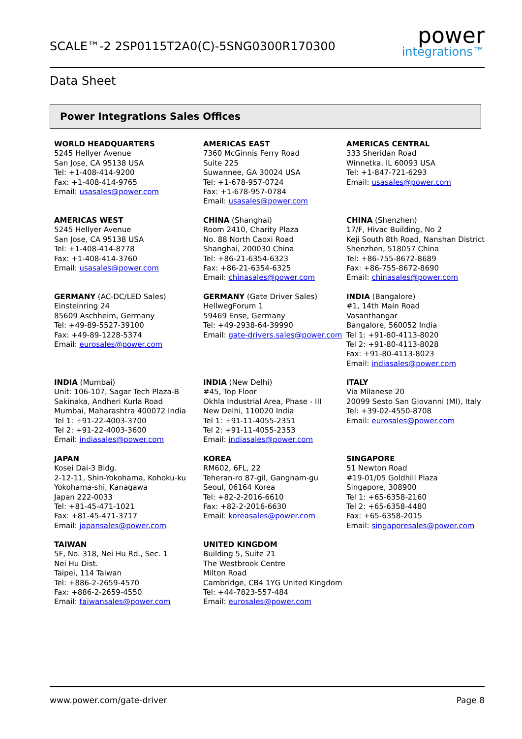SCALE™-2 2SP0115T2A0(C)-5SNG0300R170300
power
integrations™
Data Sheet
Power Integrations Sales Offices
WORLD HEADQUARTERS
5245 Hellyer Avenue
San Jose, CA 95138 USA
Tel: +1-408-414-9200
Fax: +1-408-414-9765
Email: usasales@power.com
AMERICAS EAST
7360 McGinnis Ferry Road
Suite 225
Suwannee, GA 30024 USA
Tel: +1-678-957-0724
Fax: +1-678-957-0784
Email: usasales@power.com
AMERICAS CENTRAL
333 Sheridan Road
Winnetka, IL 60093 USA
Tel: +1-847-721-6293
Email: usasales@power.com
AMERICAS WEST
5245 Hellyer Avenue
San Jose, CA 95138 USA
Tel: +1-408-414-8778
Fax: +1-408-414-3760
Email: usasales@power.com
CHINA (Shanghai)
Room 2410, Charity Plaza
No. 88 North Caoxi Road
Shanghai, 200030 China
Tel: +86-21-6354-6323
Fax: +86-21-6354-6325
Email: chinasales@power.com
CHINA (Shenzhen)
17/F, Hivac Building, No 2
Keji South 8th Road, Nanshan District
Shenzhen, 518057 China
Tel: +86-755-8672-8689
Fax: +86-755-8672-8690
Email: chinasales@power.com
GERMANY (AC-DC/LED Sales)
Einsteinring 24
85609 Aschheim, Germany
Tel: +49-89-5527-39100
Fax: +49-89-1228-5374
Email: eurosales@power.com
GERMANY (Gate Driver Sales)
HellwegForum 1
59469 Ense, Germany
Tel: +49-2938-64-39990
Email: gate-drivers.sales@power.com
INDIA (Bangalore)
#1, 14th Main Road
Vasanthangar
Bangalore, 560052 India
Tel 1: +91-80-4113-8020
Tel 2: +91-80-4113-8028
Fax: +91-80-4113-8023
Email: indiasales@power.com
INDIA (Mumbai)
Unit: 106-107, Sagar Tech Plaza-B
Sakinaka, Andheri Kurla Road
Mumbai, Maharashtra 400072 India
Tel 1: +91-22-4003-3700
Tel 2: +91-22-4003-3600
Email: indiasales@power.com
INDIA (New Delhi)
#45, Top Floor
Okhla Industrial Area, Phase - III
New Delhi, 110020 India
Tel 1: +91-11-4055-2351
Tel 2: +91-11-4055-2353
Email: indiasales@power.com
ITALY
Via Milanese 20
20099 Sesto San Giovanni (MI), Italy
Tel: +39-02-4550-8708
Email: eurosales@power.com
JAPAN
Kosei Dai-3 Bldg.
2-12-11, Shin-Yokohama, Kohoku-ku
Yokohama-shi, Kanagawa
Japan 222-0033
Tel: +81-45-471-1021
Fax: +81-45-471-3717
Email: japansales@power.com
KOREA
RM602, 6FL, 22
Teheran-ro 87-gil, Gangnam-gu
Seoul, 06164 Korea
Tel: +82-2-2016-6610
Fax: +82-2-2016-6630
Email: koreasales@power.com
SINGAPORE
51 Newton Road
#19-01/05 Goldhill Plaza
Singapore, 308900
Tel 1: +65-6358-2160
Tel 2: +65-6358-4480
Fax: +65-6358-2015
Email: singaporesales@power.com
TAIWAN
5F, No. 318, Nei Hu Rd., Sec. 1
Nei Hu Dist.
Taipei, 114 Taiwan
Tel: +886-2-2659-4570
Fax: +886-2-2659-4550
Email: taiwansales@power.com
UNITED KINGDOM
Building 5, Suite 21
The Westbrook Centre
Milton Road
Cambridge, CB4 1YG United Kingdom
Tel: +44-7823-557-484
Email: eurosales@power.com
www.power.com/gate-driver Page 8